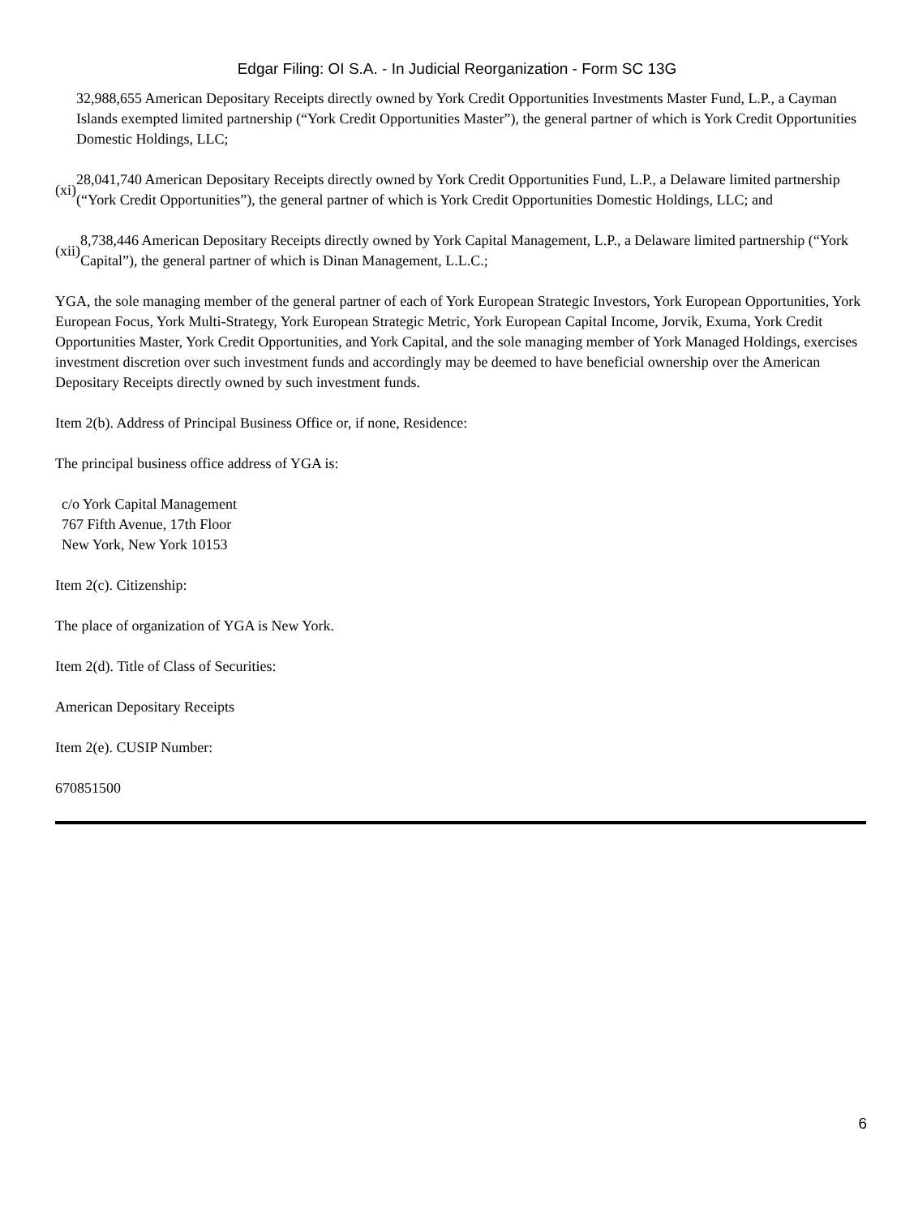Edgar Filing: OI S.A. - In Judicial Reorganization - Form SC 13G
32,988,655 American Depositary Receipts directly owned by York Credit Opportunities Investments Master Fund, L.P., a Cayman Islands exempted limited partnership (“York Credit Opportunities Master”), the general partner of which is York Credit Opportunities Domestic Holdings, LLC;
(xi) 28,041,740 American Depositary Receipts directly owned by York Credit Opportunities Fund, L.P., a Delaware limited partnership (“York Credit Opportunities”), the general partner of which is York Credit Opportunities Domestic Holdings, LLC; and
(xii) 8,738,446 American Depositary Receipts directly owned by York Capital Management, L.P., a Delaware limited partnership (“York Capital”), the general partner of which is Dinan Management, L.L.C.;
YGA, the sole managing member of the general partner of each of York European Strategic Investors, York European Opportunities, York European Focus, York Multi-Strategy, York European Strategic Metric, York European Capital Income, Jorvik, Exuma, York Credit Opportunities Master, York Credit Opportunities, and York Capital, and the sole managing member of York Managed Holdings, exercises investment discretion over such investment funds and accordingly may be deemed to have beneficial ownership over the American Depositary Receipts directly owned by such investment funds.
Item 2(b). Address of Principal Business Office or, if none, Residence:
The principal business office address of YGA is:
c/o York Capital Management
767 Fifth Avenue, 17th Floor
New York, New York 10153
Item 2(c). Citizenship:
The place of organization of YGA is New York.
Item 2(d). Title of Class of Securities:
American Depositary Receipts
Item 2(e). CUSIP Number:
670851500
6